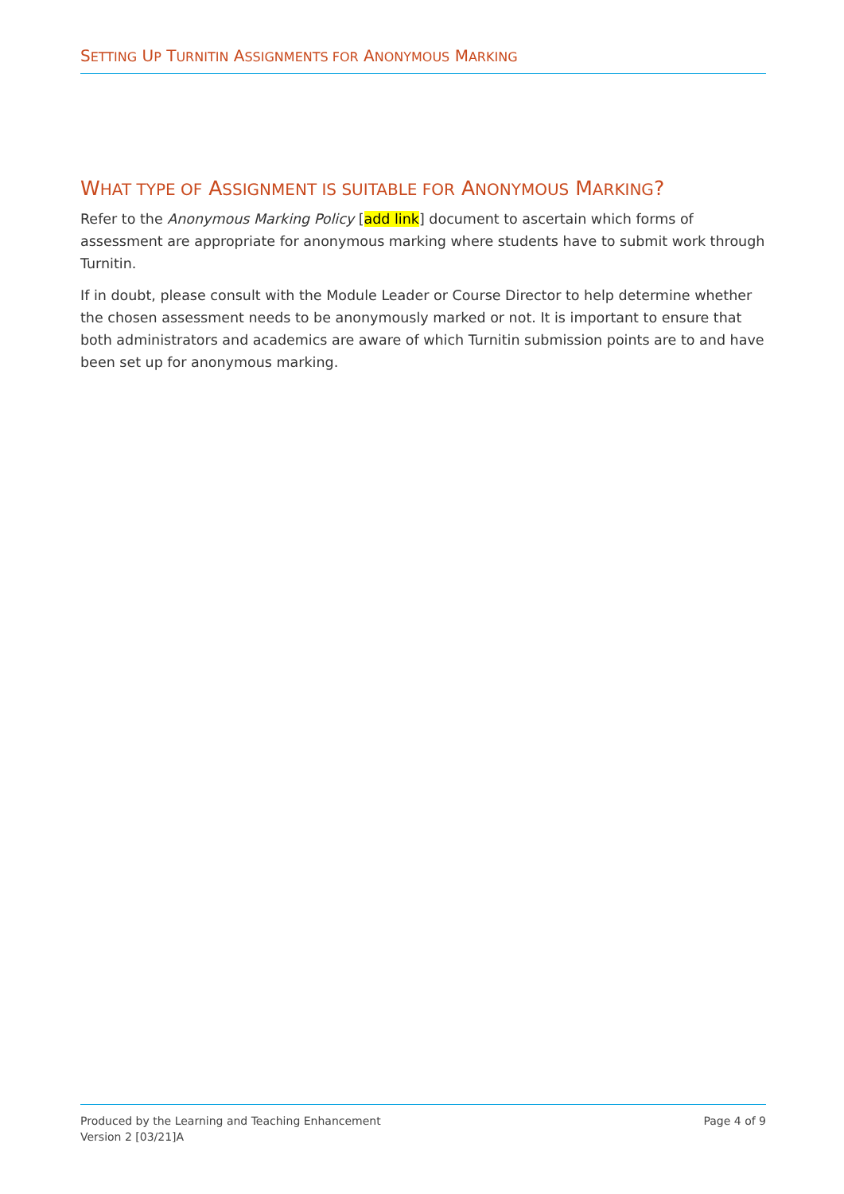SETTING UP TURNITIN ASSIGNMENTS FOR ANONYMOUS MARKING
WHAT TYPE OF ASSIGNMENT IS SUITABLE FOR ANONYMOUS MARKING?
Refer to the Anonymous Marking Policy [add link] document to ascertain which forms of assessment are appropriate for anonymous marking where students have to submit work through Turnitin.
If in doubt, please consult with the Module Leader or Course Director to help determine whether the chosen assessment needs to be anonymously marked or not. It is important to ensure that both administrators and academics are aware of which Turnitin submission points are to and have been set up for anonymous marking.
Produced by the Learning and Teaching Enhancement
Version 2 [03/21]A
Page 4 of 9